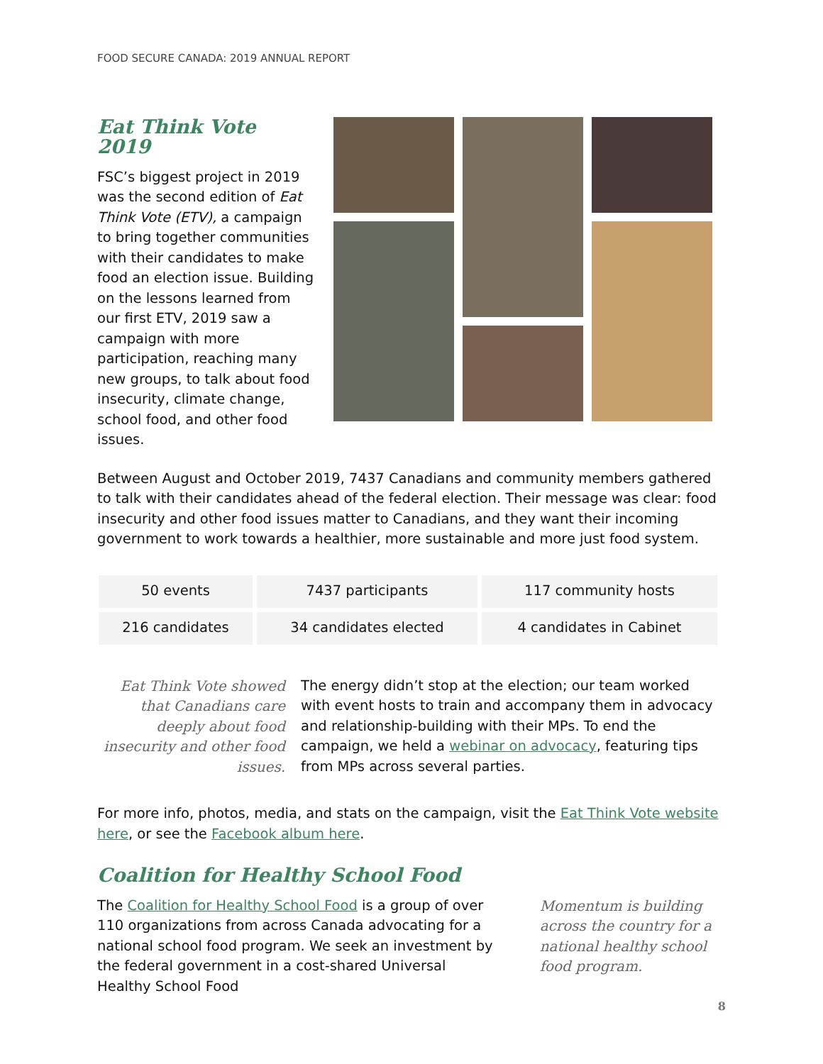FOOD SECURE CANADA: 2019 ANNUAL REPORT
Eat Think Vote 2019
FSC’s biggest project in 2019 was the second edition of Eat Think Vote (ETV), a campaign to bring together communities with their candidates to make food an election issue. Building on the lessons learned from our first ETV, 2019 saw a campaign with more participation, reaching many new groups, to talk about food insecurity, climate change, school food, and other food issues.
Between August and October 2019, 7437 Canadians and community members gathered to talk with their candidates ahead of the federal election. Their message was clear: food insecurity and other food issues matter to Canadians, and they want their incoming government to work towards a healthier, more sustainable and more just food system.
| 50 events | 7437 participants | 117 community hosts |
| 216 candidates | 34 candidates elected | 4 candidates in Cabinet |
Eat Think Vote showed that Canadians care deeply about food insecurity and other food issues.
The energy didn’t stop at the election; our team worked with event hosts to train and accompany them in advocacy and relationship-building with their MPs. To end the campaign, we held a webinar on advocacy, featuring tips from MPs across several parties.
For more info, photos, media, and stats on the campaign, visit the Eat Think Vote website here, or see the Facebook album here.
Coalition for Healthy School Food
The Coalition for Healthy School Food is a group of over 110 organizations from across Canada advocating for a national school food program. We seek an investment by the federal government in a cost-shared Universal Healthy School Food
Momentum is building across the country for a national healthy school food program.
8